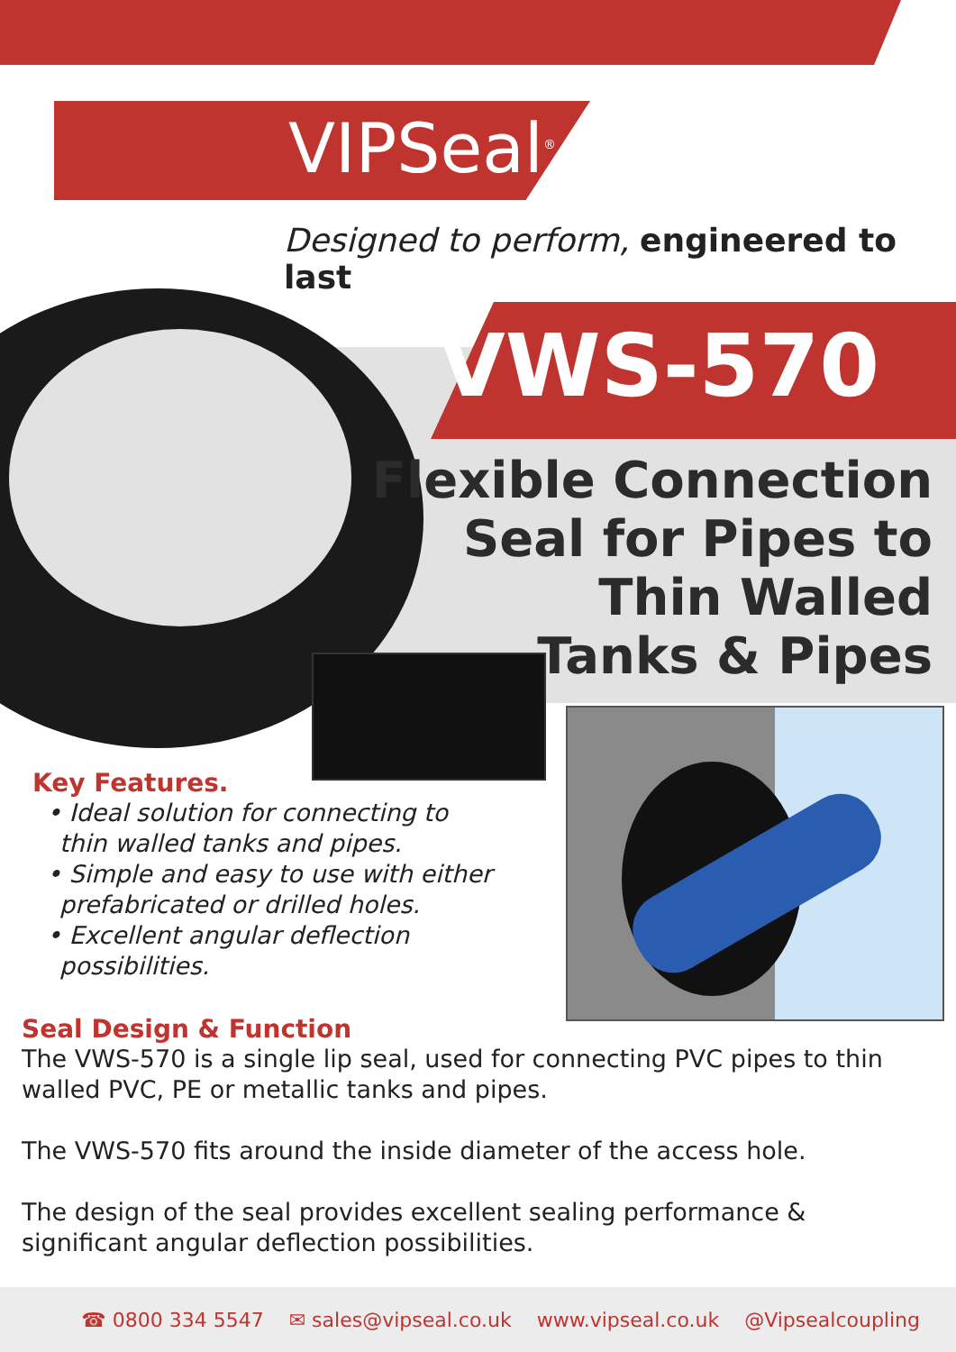VIPSeal<sup>®</sup>
Designed to perform, engineered to last
VWS-570
Flexible Connection
Seal for Pipes to
Thin Walled
Tanks & Pipes
Key Features.
• Ideal solution for connecting to thin walled tanks and pipes.
• Simple and easy to use with either prefabricated or drilled holes.
• Excellent angular deflection possibilities.
Seal Design & Function
The VWS-570 is a single lip seal, used for connecting PVC pipes to thin walled PVC, PE or metallic tanks and pipes.
The VWS-570 fits around the inside diameter of the access hole.
The design of the seal provides excellent sealing performance & significant angular deflection possibilities.
☎ 0800 334 5547 ✉ sales@vipseal.co.uk www.vipseal.co.uk @Vipsealcoupling